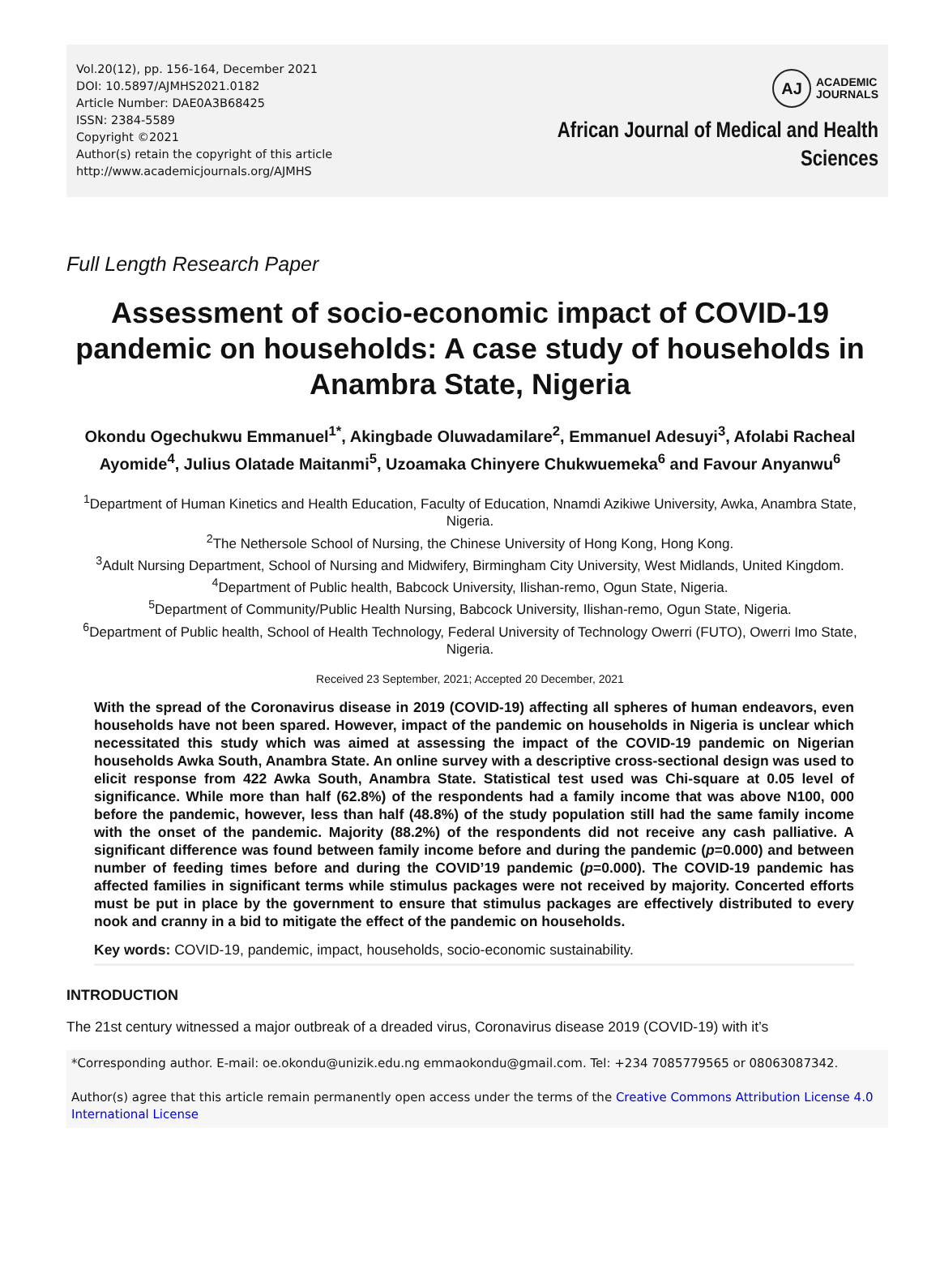Vol.20(12), pp. 156-164, December 2021
DOI: 10.5897/AJMHS2021.0182
Article Number: DAE0A3B68425
ISSN: 2384-5589
Copyright ©2021
Author(s) retain the copyright of this article
http://www.academicjournals.org/AJMHS
AJ
ACADEMIC
JOURNALS
African Journal of Medical and Health
Sciences
Full Length Research Paper
Assessment of socio-economic impact of COVID-19 pandemic on households: A case study of households in Anambra State, Nigeria
Okondu Ogechukwu Emmanuel<sup>1*</sup>, Akingbade Oluwadamilare<sup>2</sup>, Emmanuel Adesuyi<sup>3</sup>, Afolabi Racheal Ayomide<sup>4</sup>, Julius Olatade Maitanmi<sup>5</sup>, Uzoamaka Chinyere Chukwuemeka<sup>6</sup> and Favour Anyanwu<sup>6</sup>
<sup>1</sup> Department of Human Kinetics and Health Education, Faculty of Education, Nnamdi Azikiwe University, Awka, Anambra State, Nigeria.
<sup>2</sup> The Nethersole School of Nursing, the Chinese University of Hong Kong, Hong Kong.
<sup>3</sup> Adult Nursing Department, School of Nursing and Midwifery, Birmingham City University, West Midlands, United Kingdom.
<sup>4</sup> Department of Public health, Babcock University, Ilishan-remo, Ogun State, Nigeria.
<sup>5</sup> Department of Community/Public Health Nursing, Babcock University, Ilishan-remo, Ogun State, Nigeria.
<sup>6</sup> Department of Public health, School of Health Technology, Federal University of Technology Owerri (FUTO), Owerri Imo State, Nigeria.
Received 23 September, 2021; Accepted 20 December, 2021
With the spread of the Coronavirus disease in 2019 (COVID-19) affecting all spheres of human endeavors, even households have not been spared. However, impact of the pandemic on households in Nigeria is unclear which necessitated this study which was aimed at assessing the impact of the COVID-19 pandemic on Nigerian households Awka South, Anambra State. An online survey with a descriptive cross-sectional design was used to elicit response from 422 Awka South, Anambra State. Statistical test used was Chi-square at 0.05 level of significance. While more than half (62.8%) of the respondents had a family income that was above N100, 000 before the pandemic, however, less than half (48.8%) of the study population still had the same family income with the onset of the pandemic. Majority (88.2%) of the respondents did not receive any cash palliative. A significant difference was found between family income before and during the pandemic (p=0.000) and between number of feeding times before and during the COVID’19 pandemic (p=0.000). The COVID-19 pandemic has affected families in significant terms while stimulus packages were not received by majority. Concerted efforts must be put in place by the government to ensure that stimulus packages are effectively distributed to every nook and cranny in a bid to mitigate the effect of the pandemic on households.
Key words: COVID-19, pandemic, impact, households, socio-economic sustainability.
INTRODUCTION
The 21st century witnessed a major outbreak of a dreaded virus, Coronavirus disease 2019 (COVID-19) with it’s
*Corresponding author. E-mail: oe.okondu@unizik.edu.ng emmaokondu@gmail.com. Tel: +234 7085779565 or 08063087342.
Author(s) agree that this article remain permanently open access under the terms of the Creative Commons Attribution License 4.0 International License